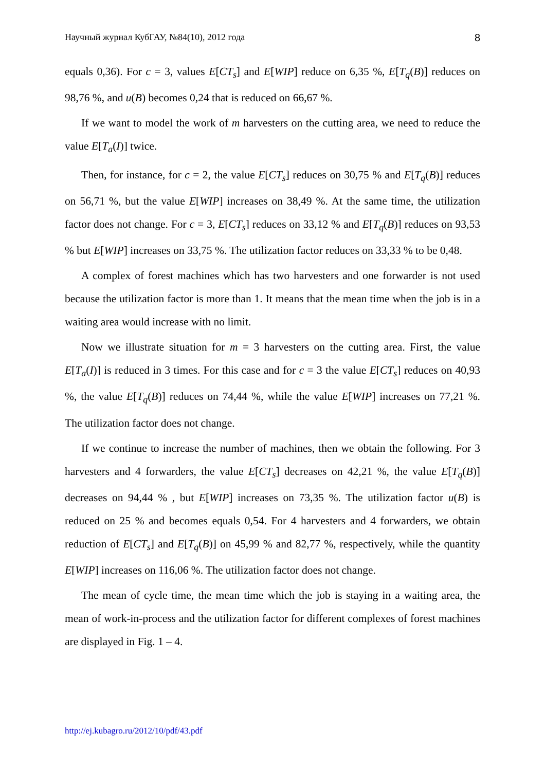Научный журнал КубГАУ, №84(10), 2012 года 8
equals 0,36). For c = 3, values E[CT<sub>s</sub>] and E[WIP] reduce on 6,35 %, E[T<sub>q</sub>(B)] reduces on 98,76 %, and u(B) becomes 0,24 that is reduced on 66,67 %.
If we want to model the work of m harvesters on the cutting area, we need to reduce the value E[T<sub>a</sub>(I)] twice.
Then, for instance, for c = 2, the value E[CT<sub>s</sub>] reduces on 30,75 % and E[T<sub>q</sub>(B)] reduces on 56,71 %, but the value E[WIP] increases on 38,49 %. At the same time, the utilization factor does not change. For c = 3, E[CT<sub>s</sub>] reduces on 33,12 % and E[T<sub>q</sub>(B)] reduces on 93,53 % but E[WIP] increases on 33,75 %. The utilization factor reduces on 33,33 % to be 0,48.
A complex of forest machines which has two harvesters and one forwarder is not used because the utilization factor is more than 1. It means that the mean time when the job is in a waiting area would increase with no limit.
Now we illustrate situation for m = 3 harvesters on the cutting area. First, the value E[T<sub>a</sub>(I)] is reduced in 3 times. For this case and for c = 3 the value E[CT<sub>s</sub>] reduces on 40,93 %, the value E[T<sub>q</sub>(B)] reduces on 74,44 %, while the value E[WIP] increases on 77,21 %. The utilization factor does not change.
If we continue to increase the number of machines, then we obtain the following. For 3 harvesters and 4 forwarders, the value E[CT<sub>s</sub>] decreases on 42,21 %, the value E[T<sub>q</sub>(B)] decreases on 94,44 % , but E[WIP] increases on 73,35 %. The utilization factor u(B) is reduced on 25 % and becomes equals 0,54. For 4 harvesters and 4 forwarders, we obtain reduction of E[CT<sub>s</sub>] and E[T<sub>q</sub>(B)] on 45,99 % and 82,77 %, respectively, while the quantity E[WIP] increases on 116,06 %. The utilization factor does not change.
The mean of cycle time, the mean time which the job is staying in a waiting area, the mean of work-in-process and the utilization factor for different complexes of forest machines are displayed in Fig. 1 – 4.
http://ej.kubagro.ru/2012/10/pdf/43.pdf